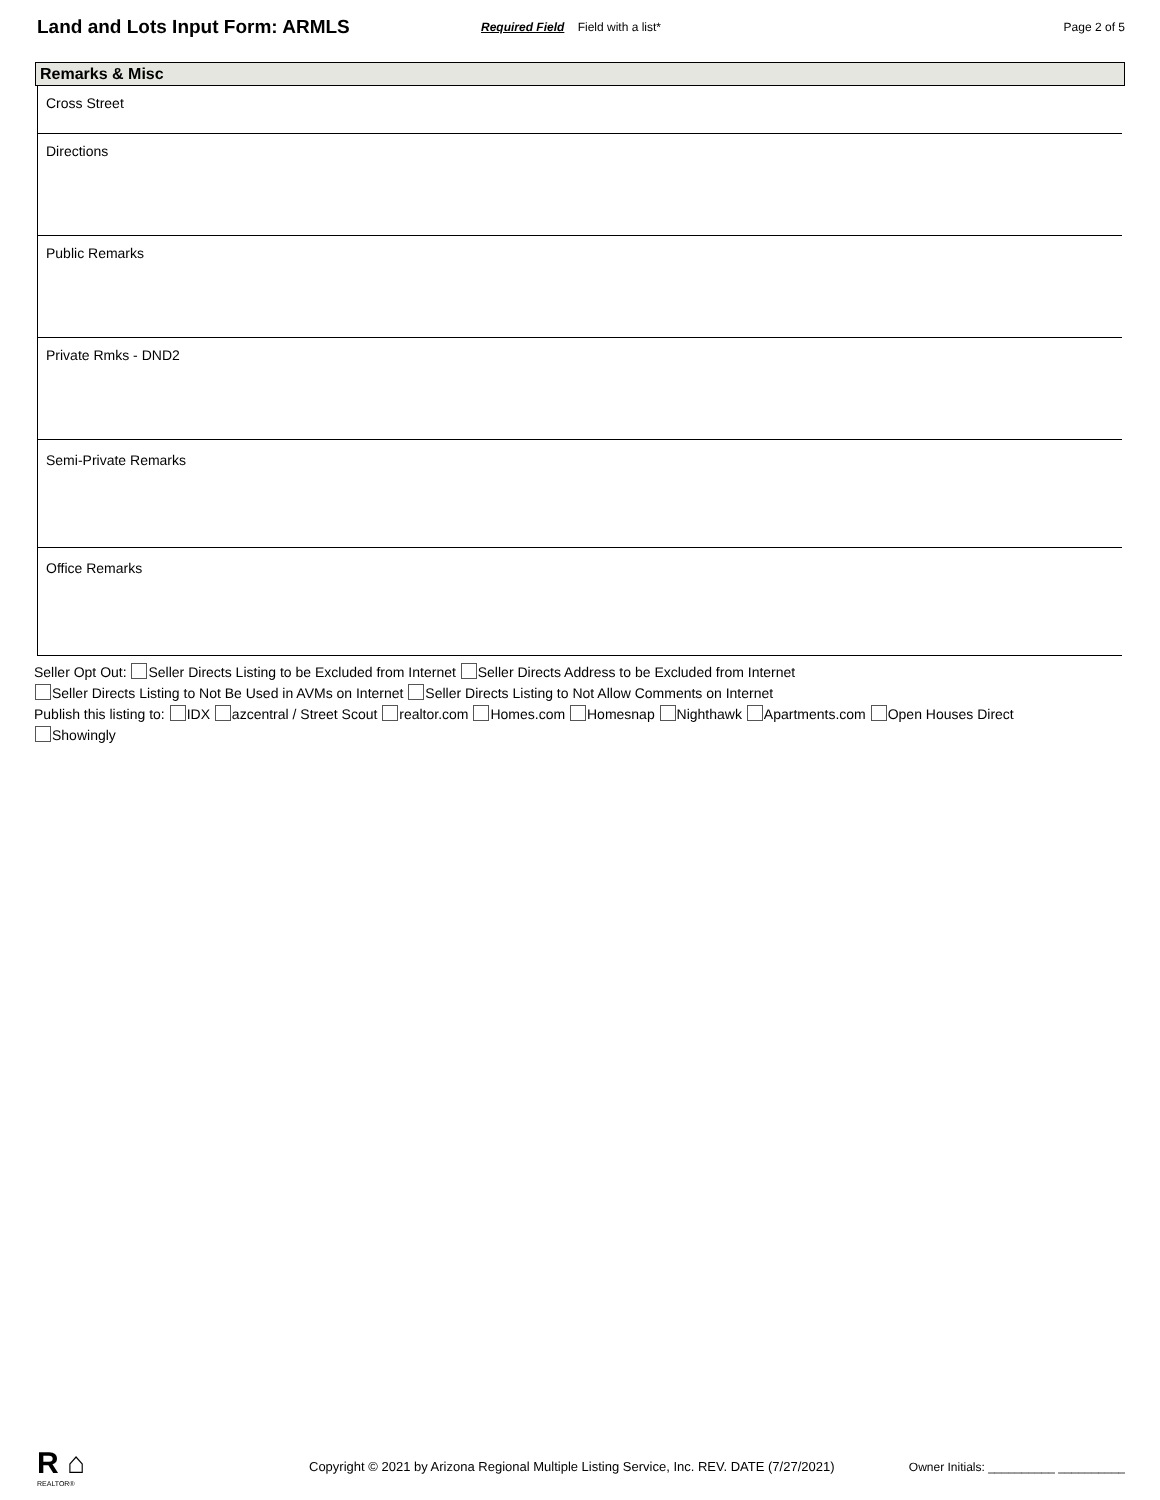Land and Lots Input Form: ARMLS
Required Field Field with a list*
Page 2 of 5
Remarks & Misc
Cross Street
Directions
Public Remarks
Private Rmks - DND2
Semi-Private Remarks
Office Remarks
Seller Opt Out: Seller Directs Listing to be Excluded from Internet Seller Directs Address to be Excluded from Internet
Seller Directs Listing to Not Be Used in AVMs on Internet Seller Directs Listing to Not Allow Comments on Internet
Publish this listing to: IDX azcentral / Street Scout realtor.com Homes.com Homesnap Nighthawk Apartments.com Open Houses Direct
Showingly
R ⌂
REALTOR®
Copyright © 2021 by Arizona Regional Multiple Listing Service, Inc. REV. DATE (7/27/2021)
Owner Initials: __________ __________